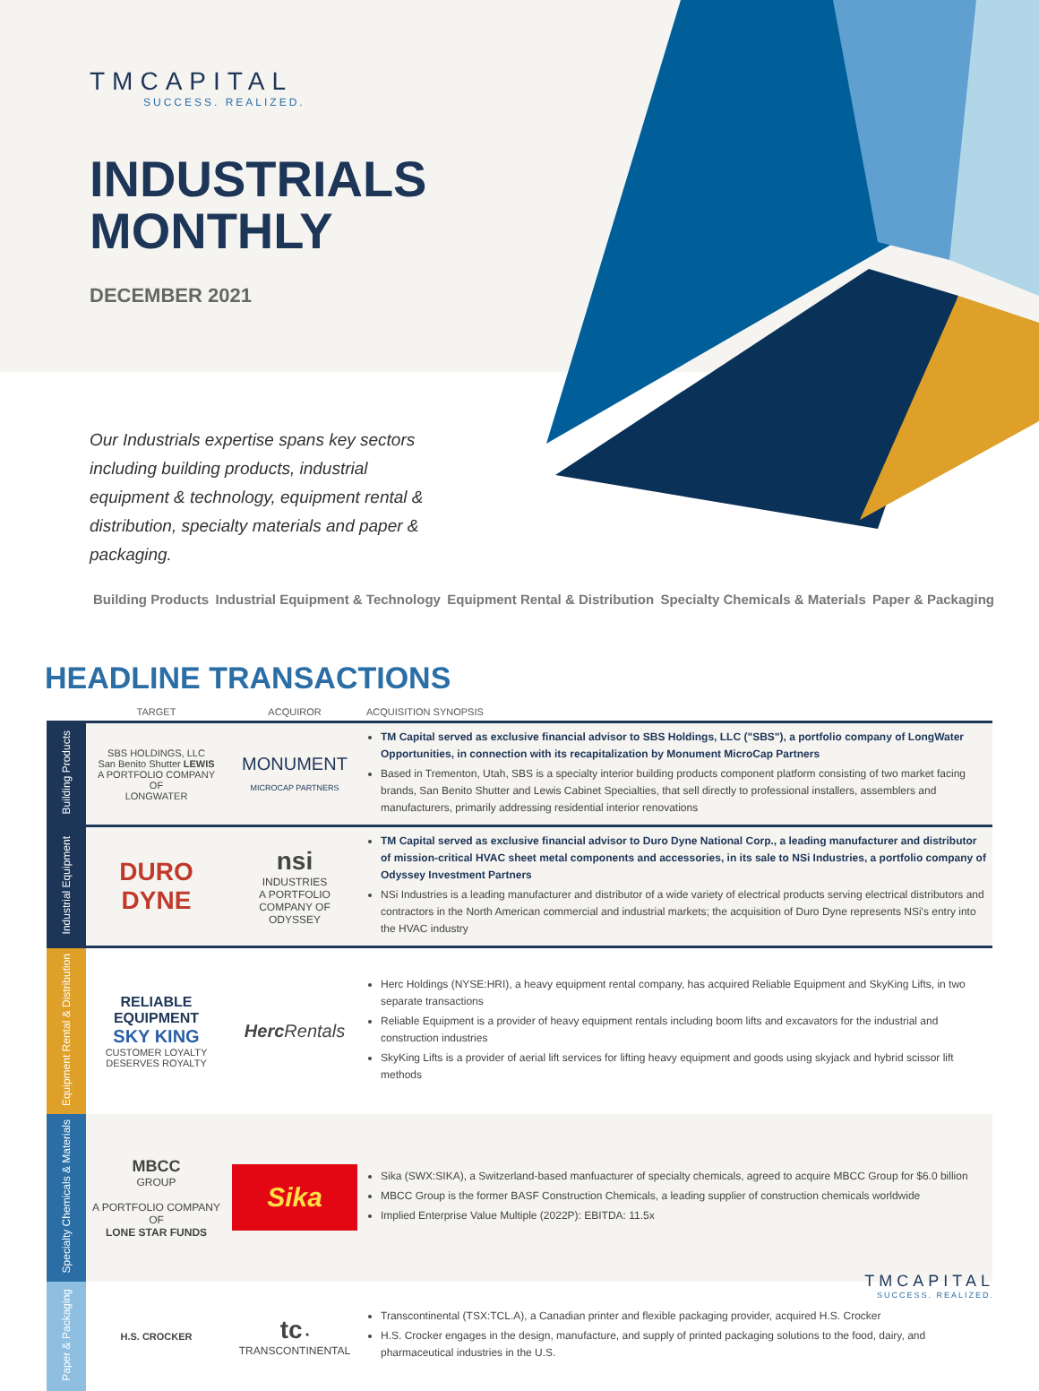TMCAPITAL
SUCCESS. REALIZED.
INDUSTRIALS
MONTHLY
DECEMBER 2021
Our Industrials expertise spans key sectors including building products, industrial equipment & technology, equipment rental & distribution, specialty materials and paper & packaging.
Building Products Industrial Equipment & Technology Equipment Rental & Distribution Specialty Chemicals & Materials Paper & Packaging
HEADLINE TRANSACTIONS
| | TARGET | ACQUIROR | ACQUISITION SYNOPSIS |
| --- | --- | --- | --- |
| Building Products | SBS HOLDINGS, LLC San Benito Shutter LEWIS A PORTFOLIO COMPANY OF LONGWATER | MONUMENT MICROCAP PARTNERS | TM Capital served as exclusive financial advisor to SBS Holdings, LLC ("SBS"), a portfolio company of LongWater Opportunities, in connection with its recapitalization by Monument MicroCap Partners Based in Trementon, Utah, SBS is a specialty interior building products component platform consisting of two market facing brands, San Benito Shutter and Lewis Cabinet Specialties, that sell directly to professional installers, assemblers and manufacturers, primarily addressing residential interior renovations |
| Industrial Equipment | DURO DYNE | nsi INDUSTRIES A PORTFOLIO COMPANY OF ODYSSEY | TM Capital served as exclusive financial advisor to Duro Dyne National Corp., a leading manufacturer and distributor of mission-critical HVAC sheet metal components and accessories, in its sale to NSi Industries, a portfolio company of Odyssey Investment Partners NSi Industries is a leading manufacturer and distributor of a wide variety of electrical products serving electrical distributors and contractors in the North American commercial and industrial markets; the acquisition of Duro Dyne represents NSi's entry into the HVAC industry |
| Equipment Rental & Distribution | RELIABLE EQUIPMENT SKY KING CUSTOMER LOYALTY DESERVES ROYALTY | Herc Rentals | Herc Holdings (NYSE:HRI), a heavy equipment rental company, has acquired Reliable Equipment and SkyKing Lifts, in two separate transactions Reliable Equipment is a provider of heavy equipment rentals including boom lifts and excavators for the industrial and construction industries SkyKing Lifts is a provider of aerial lift services for lifting heavy equipment and goods using skyjack and hybrid scissor lift methods |
| Specialty Chemicals & Materials | MBCC GROUP A PORTFOLIO COMPANY OF LONE STAR FUNDS | Sika | Sika (SWX:SIKA), a Switzerland-based manfuacturer of specialty chemicals, agreed to acquire MBCC Group for $6.0 billion MBCC Group is the former BASF Construction Chemicals, a leading supplier of construction chemicals worldwide Implied Enterprise Value Multiple (2022P): EBITDA: 11.5x |
| Paper & Packaging | H.S. CROCKER | tc • TRANSCONTINENTAL | Transcontinental (TSX:TCL.A), a Canadian printer and flexible packaging provider, acquired H.S. Crocker H.S. Crocker engages in the design, manufacture, and supply of printed packaging solutions to the food, dairy, and pharmaceutical industries in the U.S. |
TMCAPITAL
SUCCESS. REALIZED.